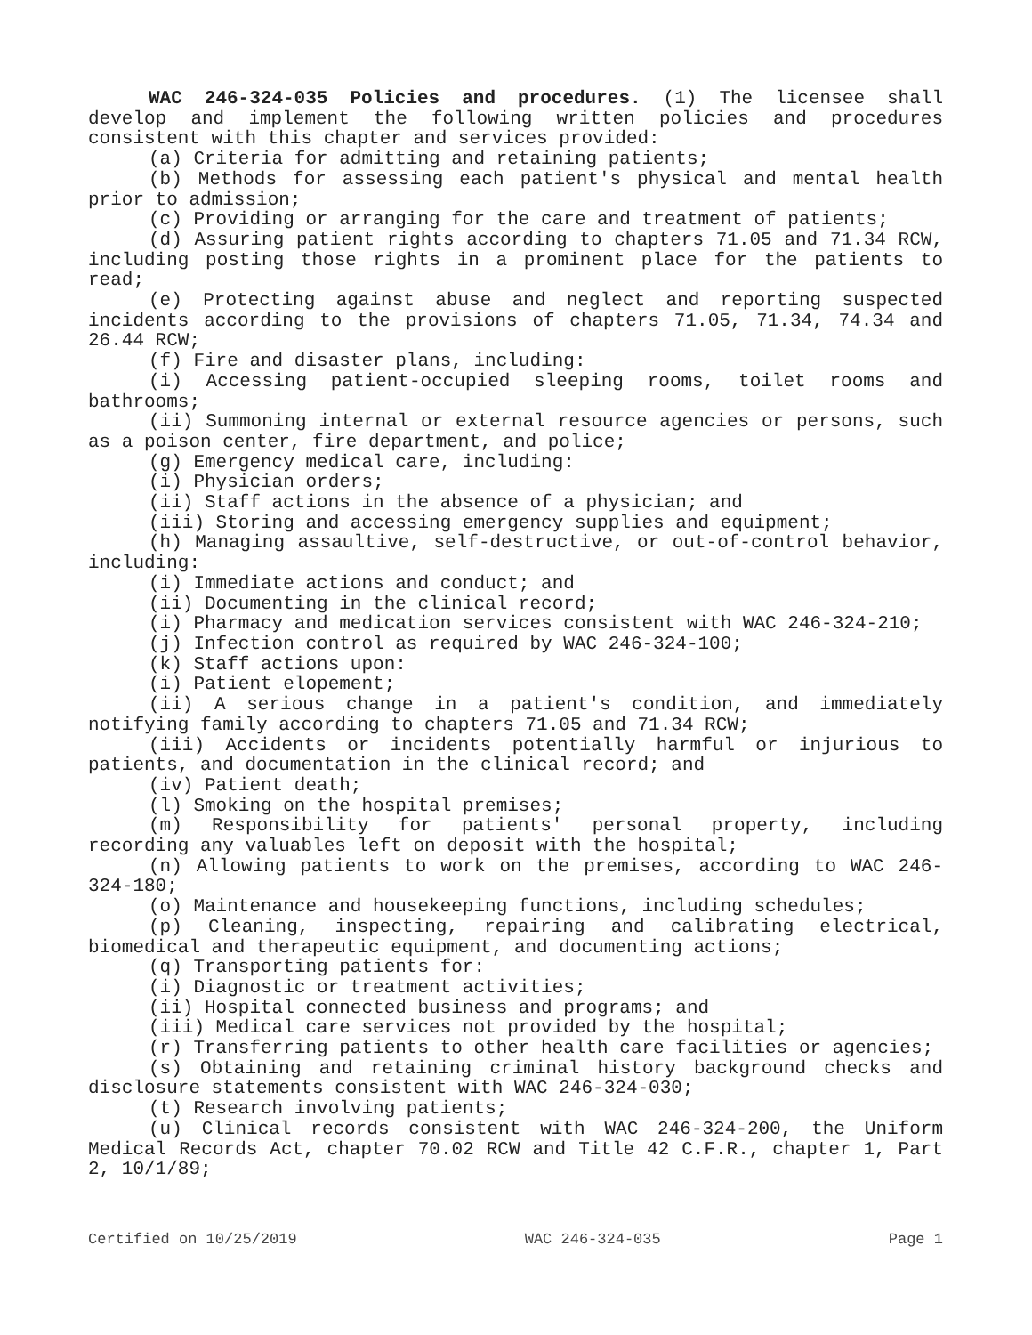WAC 246-324-035 Policies and procedures. (1) The licensee shall develop and implement the following written policies and procedures consistent with this chapter and services provided:
(a) Criteria for admitting and retaining patients;
(b) Methods for assessing each patient's physical and mental health prior to admission;
(c) Providing or arranging for the care and treatment of patients;
(d) Assuring patient rights according to chapters 71.05 and 71.34 RCW, including posting those rights in a prominent place for the patients to read;
(e) Protecting against abuse and neglect and reporting suspected incidents according to the provisions of chapters 71.05, 71.34, 74.34 and 26.44 RCW;
(f) Fire and disaster plans, including:
(i) Accessing patient-occupied sleeping rooms, toilet rooms and bathrooms;
(ii) Summoning internal or external resource agencies or persons, such as a poison center, fire department, and police;
(g) Emergency medical care, including:
(i) Physician orders;
(ii) Staff actions in the absence of a physician; and
(iii) Storing and accessing emergency supplies and equipment;
(h) Managing assaultive, self-destructive, or out-of-control behavior, including:
(i) Immediate actions and conduct; and
(ii) Documenting in the clinical record;
(i) Pharmacy and medication services consistent with WAC 246-324-210;
(j) Infection control as required by WAC 246-324-100;
(k) Staff actions upon:
(i) Patient elopement;
(ii) A serious change in a patient's condition, and immediately notifying family according to chapters 71.05 and 71.34 RCW;
(iii) Accidents or incidents potentially harmful or injurious to patients, and documentation in the clinical record; and
(iv) Patient death;
(l) Smoking on the hospital premises;
(m) Responsibility for patients' personal property, including recording any valuables left on deposit with the hospital;
(n) Allowing patients to work on the premises, according to WAC 246-324-180;
(o) Maintenance and housekeeping functions, including schedules;
(p) Cleaning, inspecting, repairing and calibrating electrical, biomedical and therapeutic equipment, and documenting actions;
(q) Transporting patients for:
(i) Diagnostic or treatment activities;
(ii) Hospital connected business and programs; and
(iii) Medical care services not provided by the hospital;
(r) Transferring patients to other health care facilities or agencies;
(s) Obtaining and retaining criminal history background checks and disclosure statements consistent with WAC 246-324-030;
(t) Research involving patients;
(u) Clinical records consistent with WAC 246-324-200, the Uniform Medical Records Act, chapter 70.02 RCW and Title 42 C.F.R., chapter 1, Part 2, 10/1/89;
Certified on 10/25/2019 WAC 246-324-035 Page 1